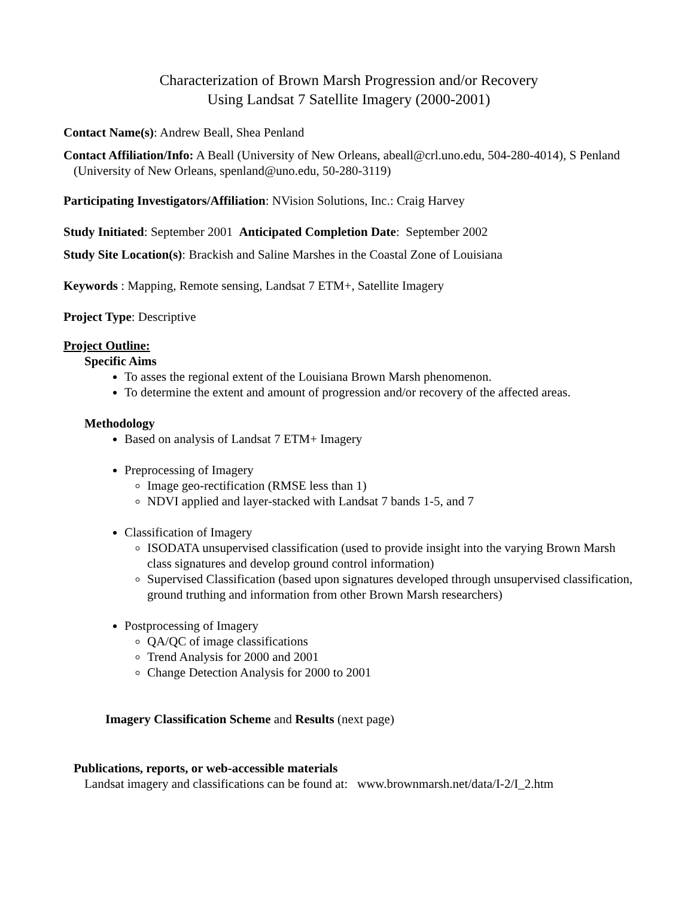Characterization of Brown Marsh Progression and/or Recovery
Using Landsat 7 Satellite Imagery (2000-2001)
Contact Name(s): Andrew Beall, Shea Penland
Contact Affiliation/Info: A Beall (University of New Orleans, abeall@crl.uno.edu, 504-280-4014), S Penland (University of New Orleans, spenland@uno.edu, 50-280-3119)
Participating Investigators/Affiliation: NVision Solutions, Inc.: Craig Harvey
Study Initiated: September 2001 Anticipated Completion Date: September 2002
Study Site Location(s): Brackish and Saline Marshes in the Coastal Zone of Louisiana
Keywords : Mapping, Remote sensing, Landsat 7 ETM+, Satellite Imagery
Project Type: Descriptive
Project Outline:
Specific Aims
To asses the regional extent of the Louisiana Brown Marsh phenomenon.
To determine the extent and amount of progression and/or recovery of the affected areas.
Methodology
Based on analysis of Landsat 7 ETM+ Imagery
Preprocessing of Imagery
Image geo-rectification (RMSE less than 1)
NDVI applied and layer-stacked with Landsat 7 bands 1-5, and 7
Classification of Imagery
ISODATA unsupervised classification (used to provide insight into the varying Brown Marsh class signatures and develop ground control information)
Supervised Classification (based upon signatures developed through unsupervised classification, ground truthing and information from other Brown Marsh researchers)
Postprocessing of Imagery
QA/QC of image classifications
Trend Analysis for 2000 and 2001
Change Detection Analysis for 2000 to 2001
Imagery Classification Scheme and Results (next page)
Publications, reports, or web-accessible materials
Landsat imagery and classifications can be found at: www.brownmarsh.net/data/I-2/I_2.htm